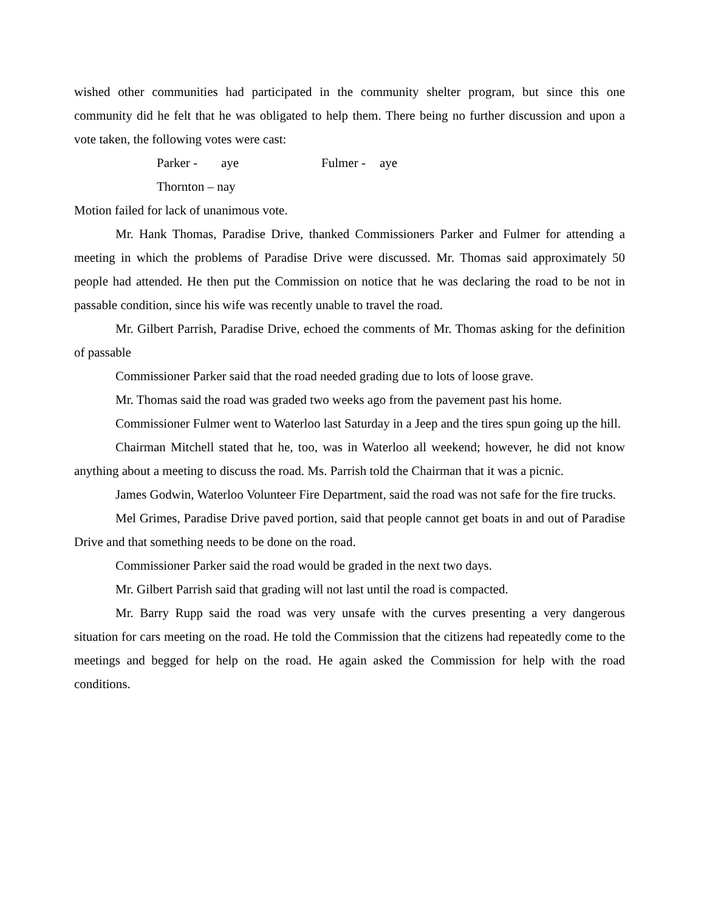wished other communities had participated in the community shelter program, but since this one community did he felt that he was obligated to help them. There being no further discussion and upon a vote taken, the following votes were cast:
Parker - aye Fulmer - aye
Thornton – nay
Motion failed for lack of unanimous vote.
Mr. Hank Thomas, Paradise Drive, thanked Commissioners Parker and Fulmer for attending a meeting in which the problems of Paradise Drive were discussed. Mr. Thomas said approximately 50 people had attended. He then put the Commission on notice that he was declaring the road to be not in passable condition, since his wife was recently unable to travel the road.
Mr. Gilbert Parrish, Paradise Drive, echoed the comments of Mr. Thomas asking for the definition of passable
Commissioner Parker said that the road needed grading due to lots of loose grave.
Mr. Thomas said the road was graded two weeks ago from the pavement past his home.
Commissioner Fulmer went to Waterloo last Saturday in a Jeep and the tires spun going up the hill.
Chairman Mitchell stated that he, too, was in Waterloo all weekend; however, he did not know anything about a meeting to discuss the road. Ms. Parrish told the Chairman that it was a picnic.
James Godwin, Waterloo Volunteer Fire Department, said the road was not safe for the fire trucks.
Mel Grimes, Paradise Drive paved portion, said that people cannot get boats in and out of Paradise Drive and that something needs to be done on the road.
Commissioner Parker said the road would be graded in the next two days.
Mr. Gilbert Parrish said that grading will not last until the road is compacted.
Mr. Barry Rupp said the road was very unsafe with the curves presenting a very dangerous situation for cars meeting on the road. He told the Commission that the citizens had repeatedly come to the meetings and begged for help on the road. He again asked the Commission for help with the road conditions.